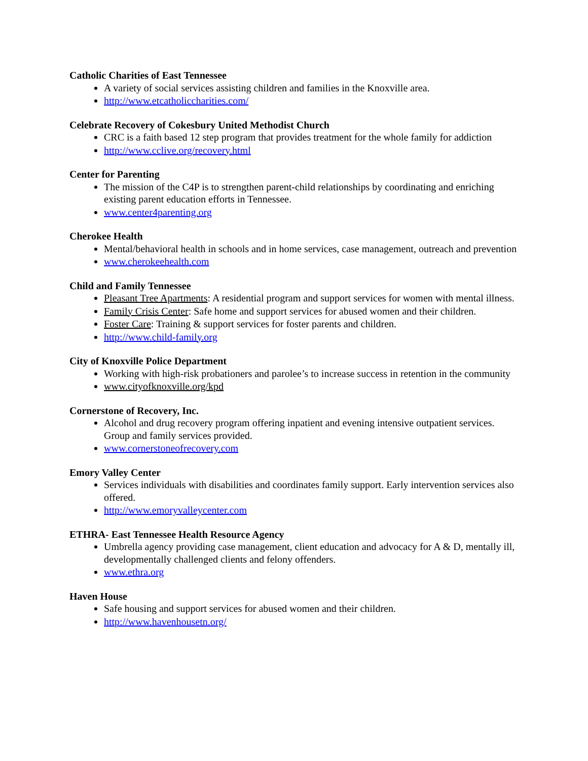Catholic Charities of East Tennessee
A variety of social services assisting children and families in the Knoxville area.
http://www.etcatholiccharities.com/
Celebrate Recovery of Cokesbury United Methodist Church
CRC is a faith based 12 step program that provides treatment for the whole family for addiction
http://www.cclive.org/recovery.html
Center for Parenting
The mission of the C4P is to strengthen parent-child relationships by coordinating and enriching existing parent education efforts in Tennessee.
www.center4parenting.org
Cherokee Health
Mental/behavioral health in schools and in home services, case management, outreach and prevention
www.cherokeehealth.com
Child and Family Tennessee
Pleasant Tree Apartments: A residential program and support services for women with mental illness.
Family Crisis Center: Safe home and support services for abused women and their children.
Foster Care: Training & support services for foster parents and children.
http://www.child-family.org
City of Knoxville Police Department
Working with high-risk probationers and parolee’s to increase success in retention in the community
www.cityofknoxville.org/kpd
Cornerstone of Recovery, Inc.
Alcohol and drug recovery program offering inpatient and evening intensive outpatient services. Group and family services provided.
www.cornerstoneofrecovery.com
Emory Valley Center
Services individuals with disabilities and coordinates family support. Early intervention services also offered.
http://www.emoryvalleycenter.com
ETHRA- East Tennessee Health Resource Agency
Umbrella agency providing case management, client education and advocacy for A & D, mentally ill, developmentally challenged clients and felony offenders.
www.ethra.org
Haven House
Safe housing and support services for abused women and their children.
http://www.havenhousetn.org/